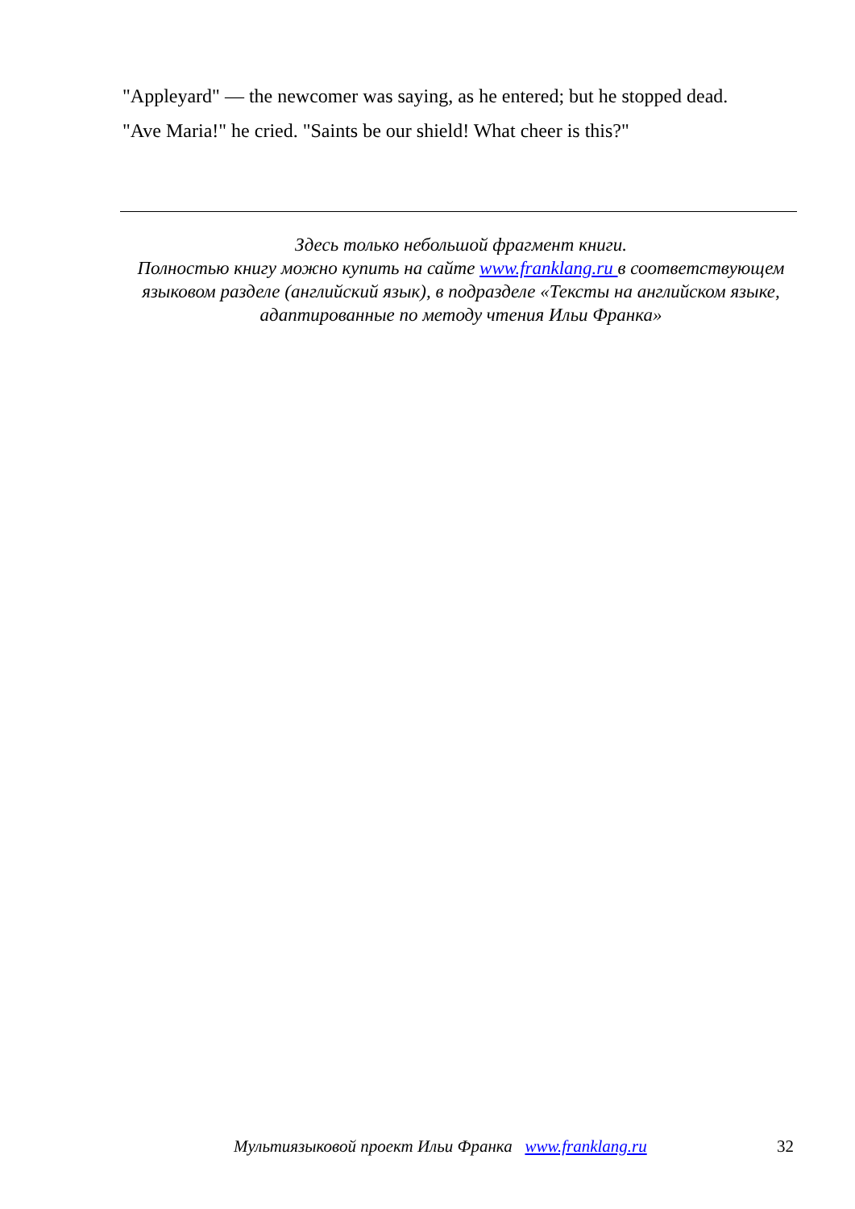"Appleyard" — the newcomer was saying, as he entered; but he stopped dead.
"Ave Maria!" he cried. "Saints be our shield! What cheer is this?"
Здесь только небольшой фрагмент книги.
Полностью книгу можно купить на сайте www.franklang.ru в соответствующем языковом разделе (английский язык), в подразделе «Тексты на английском языке, адаптированные по методу чтения Ильи Франка»
Мультиязыковой проект Ильи Франка www.franklang.ru 32